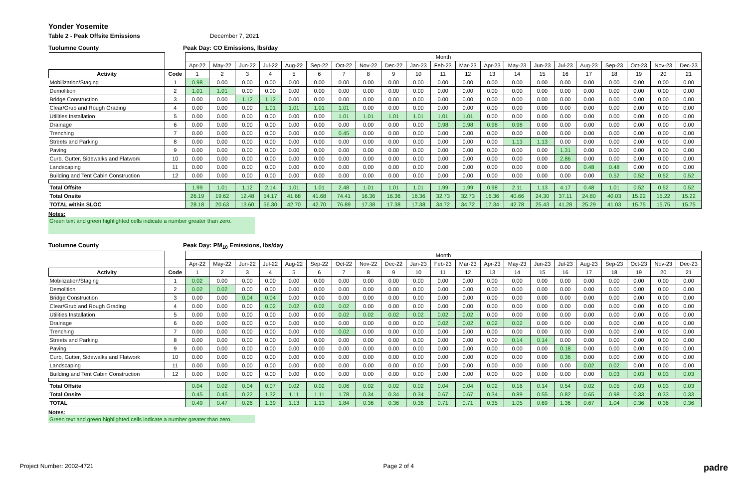Yonder Yosemite
Table 2 - Peak Offsite Emissions December 7, 2021
Tuolumne County Peak Day: CO Emissions, lbs/day
| | | Month | | | | | | | | | | | | | | | | | | | | |
| | | Apr-22 | May-22 | Jun-22 | Jul-22 | Aug-22 | Sep-22 | Oct-22 | Nov-22 | Dec-22 | Jan-23 | Feb-23 | Mar-23 | Apr-23 | May-23 | Jun-23 | Jul-23 | Aug-23 | Sep-23 | Oct-23 | Nov-23 | Dec-23 |
| Activity | Code | 1 | 2 | 3 | 4 | 5 | 6 | 7 | 8 | 9 | 10 | 11 | 12 | 13 | 14 | 15 | 16 | 17 | 18 | 19 | 20 | 21 |
| Mobilization/Staging | 1 | 0.98 | 0.00 | 0.00 | 0.00 | 0.00 | 0.00 | 0.00 | 0.00 | 0.00 | 0.00 | 0.00 | 0.00 | 0.00 | 0.00 | 0.00 | 0.00 | 0.00 | 0.00 | 0.00 | 0.00 | 0.00 |
| Demolition | 2 | 1.01 | 1.01 | 0.00 | 0.00 | 0.00 | 0.00 | 0.00 | 0.00 | 0.00 | 0.00 | 0.00 | 0.00 | 0.00 | 0.00 | 0.00 | 0.00 | 0.00 | 0.00 | 0.00 | 0.00 | 0.00 |
| Bridge Construction | 3 | 0.00 | 0.00 | 1.12 | 1.12 | 0.00 | 0.00 | 0.00 | 0.00 | 0.00 | 0.00 | 0.00 | 0.00 | 0.00 | 0.00 | 0.00 | 0.00 | 0.00 | 0.00 | 0.00 | 0.00 | 0.00 |
| Clear/Grub and Rough Grading | 4 | 0.00 | 0.00 | 0.00 | 1.01 | 1.01 | 1.01 | 1.01 | 0.00 | 0.00 | 0.00 | 0.00 | 0.00 | 0.00 | 0.00 | 0.00 | 0.00 | 0.00 | 0.00 | 0.00 | 0.00 | 0.00 |
| Utilities Installation | 5 | 0.00 | 0.00 | 0.00 | 0.00 | 0.00 | 0.00 | 1.01 | 1.01 | 1.01 | 1.01 | 1.01 | 1.01 | 0.00 | 0.00 | 0.00 | 0.00 | 0.00 | 0.00 | 0.00 | 0.00 | 0.00 |
| Drainage | 6 | 0.00 | 0.00 | 0.00 | 0.00 | 0.00 | 0.00 | 0.00 | 0.00 | 0.00 | 0.00 | 0.98 | 0.98 | 0.98 | 0.98 | 0.00 | 0.00 | 0.00 | 0.00 | 0.00 | 0.00 | 0.00 |
| Trenching | 7 | 0.00 | 0.00 | 0.00 | 0.00 | 0.00 | 0.00 | 0.45 | 0.00 | 0.00 | 0.00 | 0.00 | 0.00 | 0.00 | 0.00 | 0.00 | 0.00 | 0.00 | 0.00 | 0.00 | 0.00 | 0.00 |
| Streets and Parking | 8 | 0.00 | 0.00 | 0.00 | 0.00 | 0.00 | 0.00 | 0.00 | 0.00 | 0.00 | 0.00 | 0.00 | 0.00 | 0.00 | 1.13 | 1.13 | 0.00 | 0.00 | 0.00 | 0.00 | 0.00 | 0.00 |
| Paving | 9 | 0.00 | 0.00 | 0.00 | 0.00 | 0.00 | 0.00 | 0.00 | 0.00 | 0.00 | 0.00 | 0.00 | 0.00 | 0.00 | 0.00 | 0.00 | 1.31 | 0.00 | 0.00 | 0.00 | 0.00 | 0.00 |
| Curb, Gutter, Sidewalks and Flatwork | 10 | 0.00 | 0.00 | 0.00 | 0.00 | 0.00 | 0.00 | 0.00 | 0.00 | 0.00 | 0.00 | 0.00 | 0.00 | 0.00 | 0.00 | 0.00 | 2.86 | 0.00 | 0.00 | 0.00 | 0.00 | 0.00 |
| Landscaping | 11 | 0.00 | 0.00 | 0.00 | 0.00 | 0.00 | 0.00 | 0.00 | 0.00 | 0.00 | 0.00 | 0.00 | 0.00 | 0.00 | 0.00 | 0.00 | 0.00 | 0.48 | 0.48 | 0.00 | 0.00 | 0.00 |
| Building and Tent Cabin Construction | 12 | 0.00 | 0.00 | 0.00 | 0.00 | 0.00 | 0.00 | 0.00 | 0.00 | 0.00 | 0.00 | 0.00 | 0.00 | 0.00 | 0.00 | 0.00 | 0.00 | 0.00 | 0.52 | 0.52 | 0.52 | 0.52 |
| Total Offsite | | 1.99 | 1.01 | 1.12 | 2.14 | 1.01 | 1.01 | 2.48 | 1.01 | 1.01 | 1.01 | 1.99 | 1.99 | 0.98 | 2.11 | 1.13 | 4.17 | 0.48 | 1.01 | 0.52 | 0.52 | 0.52 |
| Total Onsite | | 26.19 | 19.62 | 12.48 | 54.17 | 41.68 | 41.68 | 74.41 | 16.36 | 16.36 | 16.36 | 32.73 | 32.73 | 16.36 | 40.66 | 24.30 | 37.11 | 24.80 | 40.03 | 15.22 | 15.22 | 15.22 |
| TOTAL within SLOC | | 28.18 | 20.63 | 13.60 | 56.30 | 42.70 | 42.70 | 76.89 | 17.38 | 17.38 | 17.38 | 34.72 | 34.72 | 17.34 | 42.78 | 25.43 | 41.28 | 25.29 | 41.03 | 15.75 | 15.75 | 15.75 |
Notes:
Green text and green highlighted cells indicate a number greater than zero.
Tuolumne County Peak Day: PM<sub>10</sub> Emissions, lbs/day
| | | Month | | | | | | | | | | | | | | | | | | | | |
| | | Apr-22 | May-22 | Jun-22 | Jul-22 | Aug-22 | Sep-22 | Oct-22 | Nov-22 | Dec-22 | Jan-23 | Feb-23 | Mar-23 | Apr-23 | May-23 | Jun-23 | Jul-23 | Aug-23 | Sep-23 | Oct-23 | Nov-23 | Dec-23 |
| Activity | Code | 1 | 2 | 3 | 4 | 5 | 6 | 7 | 8 | 9 | 10 | 11 | 12 | 13 | 14 | 15 | 16 | 17 | 18 | 19 | 20 | 21 |
| Mobilization/Staging | 1 | 0.02 | 0.00 | 0.00 | 0.00 | 0.00 | 0.00 | 0.00 | 0.00 | 0.00 | 0.00 | 0.00 | 0.00 | 0.00 | 0.00 | 0.00 | 0.00 | 0.00 | 0.00 | 0.00 | 0.00 | 0.00 |
| Demolition | 2 | 0.02 | 0.02 | 0.00 | 0.00 | 0.00 | 0.00 | 0.00 | 0.00 | 0.00 | 0.00 | 0.00 | 0.00 | 0.00 | 0.00 | 0.00 | 0.00 | 0.00 | 0.00 | 0.00 | 0.00 | 0.00 |
| Bridge Construction | 3 | 0.00 | 0.00 | 0.04 | 0.04 | 0.00 | 0.00 | 0.00 | 0.00 | 0.00 | 0.00 | 0.00 | 0.00 | 0.00 | 0.00 | 0.00 | 0.00 | 0.00 | 0.00 | 0.00 | 0.00 | 0.00 |
| Clear/Grub and Rough Grading | 4 | 0.00 | 0.00 | 0.00 | 0.02 | 0.02 | 0.02 | 0.02 | 0.00 | 0.00 | 0.00 | 0.00 | 0.00 | 0.00 | 0.00 | 0.00 | 0.00 | 0.00 | 0.00 | 0.00 | 0.00 | 0.00 |
| Utilities Installation | 5 | 0.00 | 0.00 | 0.00 | 0.00 | 0.00 | 0.00 | 0.02 | 0.02 | 0.02 | 0.02 | 0.02 | 0.02 | 0.00 | 0.00 | 0.00 | 0.00 | 0.00 | 0.00 | 0.00 | 0.00 | 0.00 |
| Drainage | 6 | 0.00 | 0.00 | 0.00 | 0.00 | 0.00 | 0.00 | 0.00 | 0.00 | 0.00 | 0.00 | 0.02 | 0.02 | 0.02 | 0.02 | 0.00 | 0.00 | 0.00 | 0.00 | 0.00 | 0.00 | 0.00 |
| Trenching | 7 | 0.00 | 0.00 | 0.00 | 0.00 | 0.00 | 0.00 | 0.02 | 0.00 | 0.00 | 0.00 | 0.00 | 0.00 | 0.00 | 0.00 | 0.00 | 0.00 | 0.00 | 0.00 | 0.00 | 0.00 | 0.00 |
| Streets and Parking | 8 | 0.00 | 0.00 | 0.00 | 0.00 | 0.00 | 0.00 | 0.00 | 0.00 | 0.00 | 0.00 | 0.00 | 0.00 | 0.00 | 0.14 | 0.14 | 0.00 | 0.00 | 0.00 | 0.00 | 0.00 | 0.00 |
| Paving | 9 | 0.00 | 0.00 | 0.00 | 0.00 | 0.00 | 0.00 | 0.00 | 0.00 | 0.00 | 0.00 | 0.00 | 0.00 | 0.00 | 0.00 | 0.00 | 0.18 | 0.00 | 0.00 | 0.00 | 0.00 | 0.00 |
| Curb, Gutter, Sidewalks and Flatwork | 10 | 0.00 | 0.00 | 0.00 | 0.00 | 0.00 | 0.00 | 0.00 | 0.00 | 0.00 | 0.00 | 0.00 | 0.00 | 0.00 | 0.00 | 0.00 | 0.36 | 0.00 | 0.00 | 0.00 | 0.00 | 0.00 |
| Landscaping | 11 | 0.00 | 0.00 | 0.00 | 0.00 | 0.00 | 0.00 | 0.00 | 0.00 | 0.00 | 0.00 | 0.00 | 0.00 | 0.00 | 0.00 | 0.00 | 0.00 | 0.02 | 0.02 | 0.00 | 0.00 | 0.00 |
| Building and Tent Cabin Construction | 12 | 0.00 | 0.00 | 0.00 | 0.00 | 0.00 | 0.00 | 0.00 | 0.00 | 0.00 | 0.00 | 0.00 | 0.00 | 0.00 | 0.00 | 0.00 | 0.00 | 0.00 | 0.03 | 0.03 | 0.03 | 0.03 |
| Total Offsite | | 0.04 | 0.02 | 0.04 | 0.07 | 0.02 | 0.02 | 0.06 | 0.02 | 0.02 | 0.02 | 0.04 | 0.04 | 0.02 | 0.16 | 0.14 | 0.54 | 0.02 | 0.05 | 0.03 | 0.03 | 0.03 |
| Total Onsite | | 0.45 | 0.45 | 0.22 | 1.32 | 1.11 | 1.11 | 1.78 | 0.34 | 0.34 | 0.34 | 0.67 | 0.67 | 0.34 | 0.89 | 0.55 | 0.82 | 0.65 | 0.98 | 0.33 | 0.33 | 0.33 |
| TOTAL | | 0.49 | 0.47 | 0.26 | 1.39 | 1.13 | 1.13 | 1.84 | 0.36 | 0.36 | 0.36 | 0.71 | 0.71 | 0.35 | 1.05 | 0.69 | 1.36 | 0.67 | 1.04 | 0.36 | 0.36 | 0.36 |
Notes:
Green text and green highlighted cells indicate a number greater than zero.
Project Number: 2002-4721 Page 2 of 4 padre